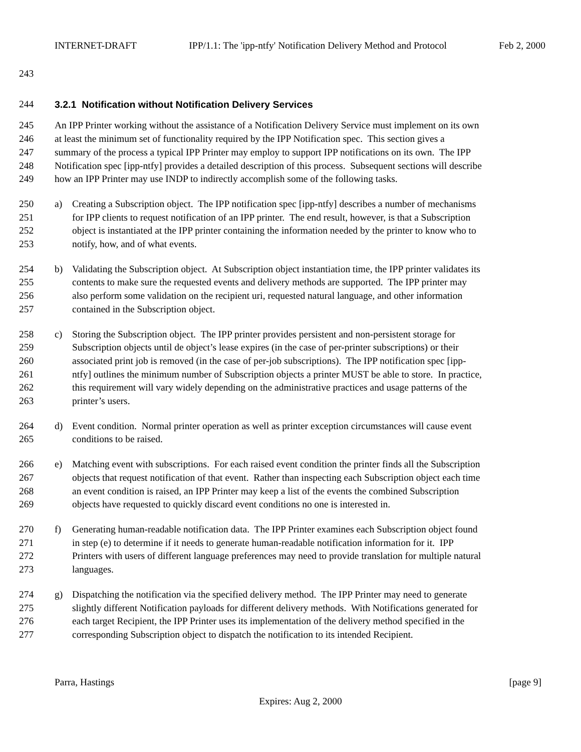INTERNET-DRAFT IPP/1.1: The 'ipp-ntfy' Notification Delivery Method and Protocol Feb 2, 2000
243
244 3.2.1 Notification without Notification Delivery Services
245 An IPP Printer working without the assistance of a Notification Delivery Service must implement on its own
246 at least the minimum set of functionality required by the IPP Notification spec. This section gives a
247 summary of the process a typical IPP Printer may employ to support IPP notifications on its own. The IPP
248 Notification spec [ipp-ntfy] provides a detailed description of this process. Subsequent sections will describe
249 how an IPP Printer may use INDP to indirectly accomplish some of the following tasks.
250 a) Creating a Subscription object. The IPP notification spec [ipp-ntfy] describes a number of mechanisms
251 for IPP clients to request notification of an IPP printer. The end result, however, is that a Subscription
252 object is instantiated at the IPP printer containing the information needed by the printer to know who to
253 notify, how, and of what events.
254 b) Validating the Subscription object. At Subscription object instantiation time, the IPP printer validates its
255 contents to make sure the requested events and delivery methods are supported. The IPP printer may
256 also perform some validation on the recipient uri, requested natural language, and other information
257 contained in the Subscription object.
258 c) Storing the Subscription object. The IPP printer provides persistent and non-persistent storage for
259 Subscription objects until de object’s lease expires (in the case of per-printer subscriptions) or their
260 associated print job is removed (in the case of per-job subscriptions). The IPP notification spec [ipp-
261 ntfy] outlines the minimum number of Subscription objects a printer MUST be able to store. In practice,
262 this requirement will vary widely depending on the administrative practices and usage patterns of the
263 printer’s users.
264 d) Event condition. Normal printer operation as well as printer exception circumstances will cause event
265 conditions to be raised.
266 e) Matching event with subscriptions. For each raised event condition the printer finds all the Subscription
267 objects that request notification of that event. Rather than inspecting each Subscription object each time
268 an event condition is raised, an IPP Printer may keep a list of the events the combined Subscription
269 objects have requested to quickly discard event conditions no one is interested in.
270 f) Generating human-readable notification data. The IPP Printer examines each Subscription object found
271 in step (e) to determine if it needs to generate human-readable notification information for it. IPP
272 Printers with users of different language preferences may need to provide translation for multiple natural
273 languages.
274 g) Dispatching the notification via the specified delivery method. The IPP Printer may need to generate
275 slightly different Notification payloads for different delivery methods. With Notifications generated for
276 each target Recipient, the IPP Printer uses its implementation of the delivery method specified in the
277 corresponding Subscription object to dispatch the notification to its intended Recipient.
Parra, Hastings [page 9]
Expires: Aug 2, 2000